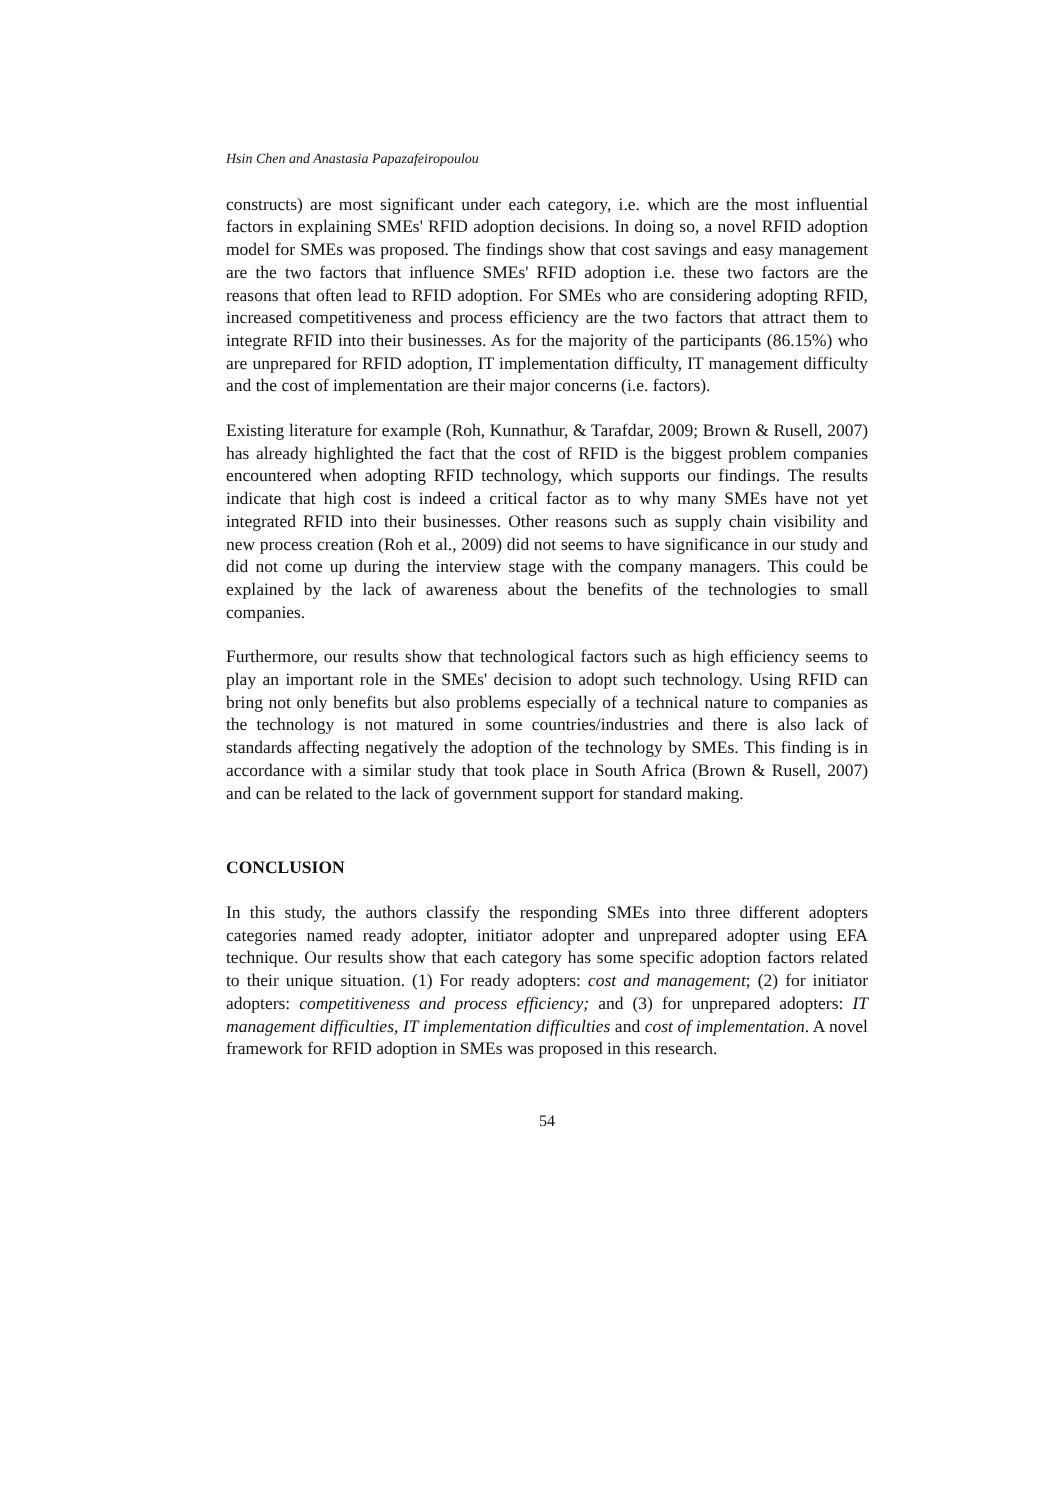Hsin Chen and Anastasia Papazafeiropoulou
constructs) are most significant under each category, i.e. which are the most influential factors in explaining SMEs' RFID adoption decisions. In doing so, a novel RFID adoption model for SMEs was proposed. The findings show that cost savings and easy management are the two factors that influence SMEs' RFID adoption i.e. these two factors are the reasons that often lead to RFID adoption. For SMEs who are considering adopting RFID, increased competitiveness and process efficiency are the two factors that attract them to integrate RFID into their businesses. As for the majority of the participants (86.15%) who are unprepared for RFID adoption, IT implementation difficulty, IT management difficulty and the cost of implementation are their major concerns (i.e. factors).
Existing literature for example (Roh, Kunnathur, & Tarafdar, 2009; Brown & Rusell, 2007) has already highlighted the fact that the cost of RFID is the biggest problem companies encountered when adopting RFID technology, which supports our findings. The results indicate that high cost is indeed a critical factor as to why many SMEs have not yet integrated RFID into their businesses. Other reasons such as supply chain visibility and new process creation (Roh et al., 2009) did not seems to have significance in our study and did not come up during the interview stage with the company managers. This could be explained by the lack of awareness about the benefits of the technologies to small companies.
Furthermore, our results show that technological factors such as high efficiency seems to play an important role in the SMEs' decision to adopt such technology. Using RFID can bring not only benefits but also problems especially of a technical nature to companies as the technology is not matured in some countries/industries and there is also lack of standards affecting negatively the adoption of the technology by SMEs. This finding is in accordance with a similar study that took place in South Africa (Brown & Rusell, 2007) and can be related to the lack of government support for standard making.
CONCLUSION
In this study, the authors classify the responding SMEs into three different adopters categories named ready adopter, initiator adopter and unprepared adopter using EFA technique. Our results show that each category has some specific adoption factors related to their unique situation. (1) For ready adopters: cost and management; (2) for initiator adopters: competitiveness and process efficiency; and (3) for unprepared adopters: IT management difficulties, IT implementation difficulties and cost of implementation. A novel framework for RFID adoption in SMEs was proposed in this research.
54